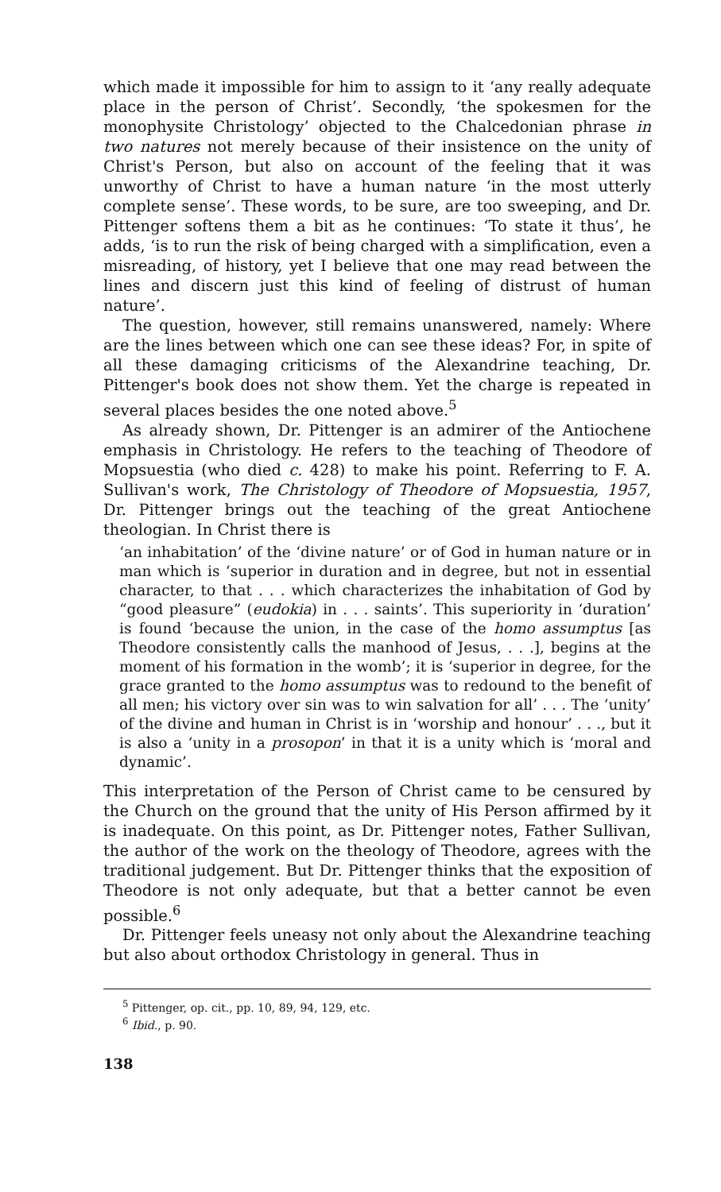which made it impossible for him to assign to it ‘any really adequate place in the person of Christ’. Secondly, ‘the spokesmen for the monophysite Christology’ objected to the Chalcedonian phrase in two natures not merely because of their insistence on the unity of Christ's Person, but also on account of the feeling that it was unworthy of Christ to have a human nature ‘in the most utterly complete sense’. These words, to be sure, are too sweeping, and Dr. Pittenger softens them a bit as he continues: ‘To state it thus’, he adds, ‘is to run the risk of being charged with a simplification, even a misreading, of history, yet I believe that one may read between the lines and discern just this kind of feeling of distrust of human nature’.
The question, however, still remains unanswered, namely: Where are the lines between which one can see these ideas? For, in spite of all these damaging criticisms of the Alexandrine teaching, Dr. Pittenger's book does not show them. Yet the charge is repeated in several places besides the one noted above.<sup>5</sup>
As already shown, Dr. Pittenger is an admirer of the Antiochene emphasis in Christology. He refers to the teaching of Theodore of Mopsuestia (who died c. 428) to make his point. Referring to F. A. Sullivan's work, The Christology of Theodore of Mopsuestia, 1957, Dr. Pittenger brings out the teaching of the great Antiochene theologian. In Christ there is
‘an inhabitation’ of the ‘divine nature’ or of God in human nature or in man which is ‘superior in duration and in degree, but not in essential character, to that . . . which characterizes the inhabitation of God by “good pleasure” (eudokia) in . . . saints’. This superiority in ‘duration’ is found ‘because the union, in the case of the homo assumptus [as Theodore consistently calls the manhood of Jesus, . . .], begins at the moment of his formation in the womb’; it is ‘superior in degree, for the grace granted to the homo assumptus was to redound to the benefit of all men; his victory over sin was to win salvation for all’ . . . The ‘unity’ of the divine and human in Christ is in ‘worship and honour’ . . ., but it is also a ‘unity in a prosopon’ in that it is a unity which is ‘moral and dynamic’.
This interpretation of the Person of Christ came to be censured by the Church on the ground that the unity of His Person affirmed by it is inadequate. On this point, as Dr. Pittenger notes, Father Sullivan, the author of the work on the theology of Theodore, agrees with the traditional judgement. But Dr. Pittenger thinks that the exposition of Theodore is not only adequate, but that a better cannot be even possible.<sup>6</sup>
Dr. Pittenger feels uneasy not only about the Alexandrine teaching but also about orthodox Christology in general. Thus in
<sup>5</sup> Pittenger, op. cit., pp. 10, 89, 94, 129, etc.
<sup>6</sup> Ibid., p. 90.
138